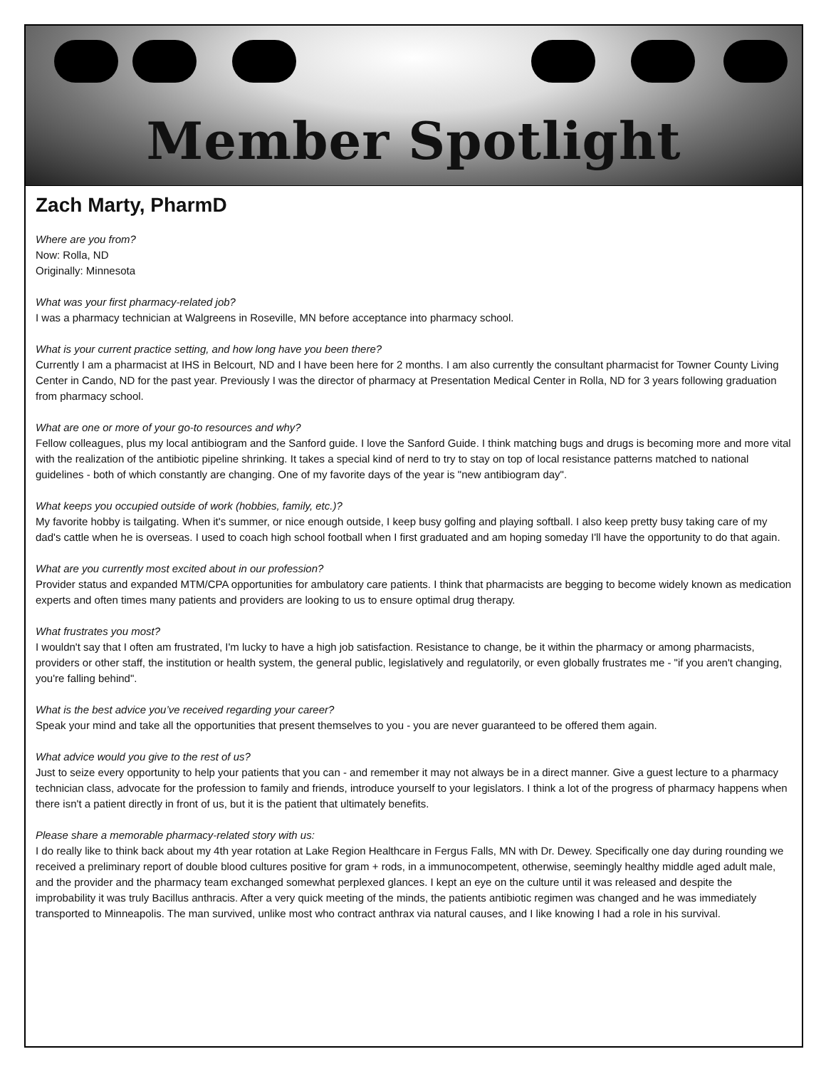Member Spotlight
Zach Marty, PharmD
Where are you from?
Now: Rolla, ND
Originally: Minnesota
What was your first pharmacy-related job?
I was a pharmacy technician at Walgreens in Roseville, MN before acceptance into pharmacy school.
What is your current practice setting, and how long have you been there?
Currently I am a pharmacist at IHS in Belcourt, ND and I have been here for 2 months. I am also currently the consultant pharmacist for Towner County Living Center in Cando, ND for the past year. Previously I was the director of pharmacy at Presentation Medical Center in Rolla, ND for 3 years following graduation from pharmacy school.
What are one or more of your go-to resources and why?
Fellow colleagues, plus my local antibiogram and the Sanford guide. I love the Sanford Guide. I think matching bugs and drugs is becoming more and more vital with the realization of the antibiotic pipeline shrinking. It takes a special kind of nerd to try to stay on top of local resistance patterns matched to national guidelines - both of which constantly are changing. One of my favorite days of the year is "new antibiogram day".
What keeps you occupied outside of work (hobbies, family, etc.)?
My favorite hobby is tailgating. When it's summer, or nice enough outside, I keep busy golfing and playing softball. I also keep pretty busy taking care of my dad's cattle when he is overseas. I used to coach high school football when I first graduated and am hoping someday I'll have the opportunity to do that again.
What are you currently most excited about in our profession?
Provider status and expanded MTM/CPA opportunities for ambulatory care patients. I think that pharmacists are begging to become widely known as medication experts and often times many patients and providers are looking to us to ensure optimal drug therapy.
What frustrates you most?
I wouldn't say that I often am frustrated, I'm lucky to have a high job satisfaction. Resistance to change, be it within the pharmacy or among pharmacists, providers or other staff, the institution or health system, the general public, legislatively and regulatorily, or even globally frustrates me - "if you aren't changing, you're falling behind".
What is the best advice you’ve received regarding your career?
Speak your mind and take all the opportunities that present themselves to you - you are never guaranteed to be offered them again.
What advice would you give to the rest of us?
Just to seize every opportunity to help your patients that you can - and remember it may not always be in a direct manner. Give a guest lecture to a pharmacy technician class, advocate for the profession to family and friends, introduce yourself to your legislators. I think a lot of the progress of pharmacy happens when there isn't a patient directly in front of us, but it is the patient that ultimately benefits.
Please share a memorable pharmacy-related story with us:
I do really like to think back about my 4th year rotation at Lake Region Healthcare in Fergus Falls, MN with Dr. Dewey. Specifically one day during rounding we received a preliminary report of double blood cultures positive for gram + rods, in a immunocompetent, otherwise, seemingly healthy middle aged adult male, and the provider and the pharmacy team exchanged somewhat perplexed glances. I kept an eye on the culture until it was released and despite the improbability it was truly Bacillus anthracis. After a very quick meeting of the minds, the patients antibiotic regimen was changed and he was immediately transported to Minneapolis. The man survived, unlike most who contract anthrax via natural causes, and I like knowing I had a role in his survival.